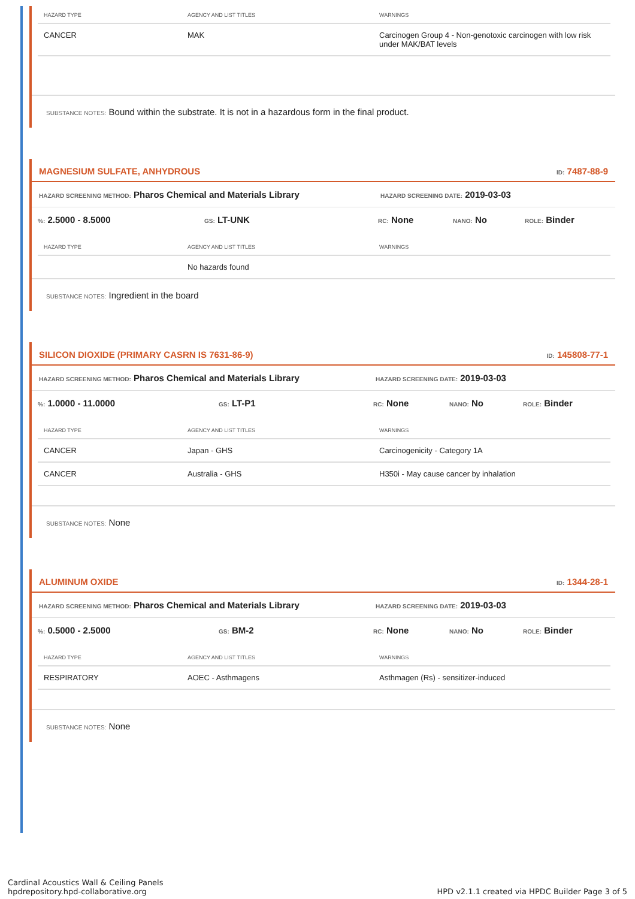| HAZARD TYPE | AGENCY AND LIST TITLES | WARNINGS |
| --- | --- | --- |
| CANCER | MAK | Carcinogen Group 4 - Non-genotoxic carcinogen with low risk under MAK/BAT levels |
SUBSTANCE NOTES: Bound within the substrate. It is not in a hazardous form in the final product.
MAGNESIUM SULFATE, ANHYDROUS ID: 7487-88-9
HAZARD SCREENING METHOD: Pharos Chemical and Materials Library HAZARD SCREENING DATE: 2019-03-03
%: 2.5000 - 8.5000 GS: LT-UNK RC: None NANO: No ROLE: Binder
| HAZARD TYPE | AGENCY AND LIST TITLES | WARNINGS |
| --- | --- | --- |
| | No hazards found | |
SUBSTANCE NOTES: Ingredient in the board
SILICON DIOXIDE (PRIMARY CASRN IS 7631-86-9) ID: 145808-77-1
HAZARD SCREENING METHOD: Pharos Chemical and Materials Library HAZARD SCREENING DATE: 2019-03-03
%: 1.0000 - 11.0000 GS: LT-P1 RC: None NANO: No ROLE: Binder
| HAZARD TYPE | AGENCY AND LIST TITLES | WARNINGS |
| --- | --- | --- |
| CANCER | Japan - GHS | Carcinogenicity - Category 1A |
| CANCER | Australia - GHS | H350i - May cause cancer by inhalation |
SUBSTANCE NOTES: None
ALUMINUM OXIDE ID: 1344-28-1
HAZARD SCREENING METHOD: Pharos Chemical and Materials Library HAZARD SCREENING DATE: 2019-03-03
%: 0.5000 - 2.5000 GS: BM-2 RC: None NANO: No ROLE: Binder
| HAZARD TYPE | AGENCY AND LIST TITLES | WARNINGS |
| --- | --- | --- |
| RESPIRATORY | AOEC - Asthmagens | Asthmagen (Rs) - sensitizer-induced |
SUBSTANCE NOTES: None
Cardinal Acoustics Wall & Ceiling Panels
hpdrepository.hpd-collaborative.org
HPD v2.1.1 created via HPDC Builder Page 3 of 5